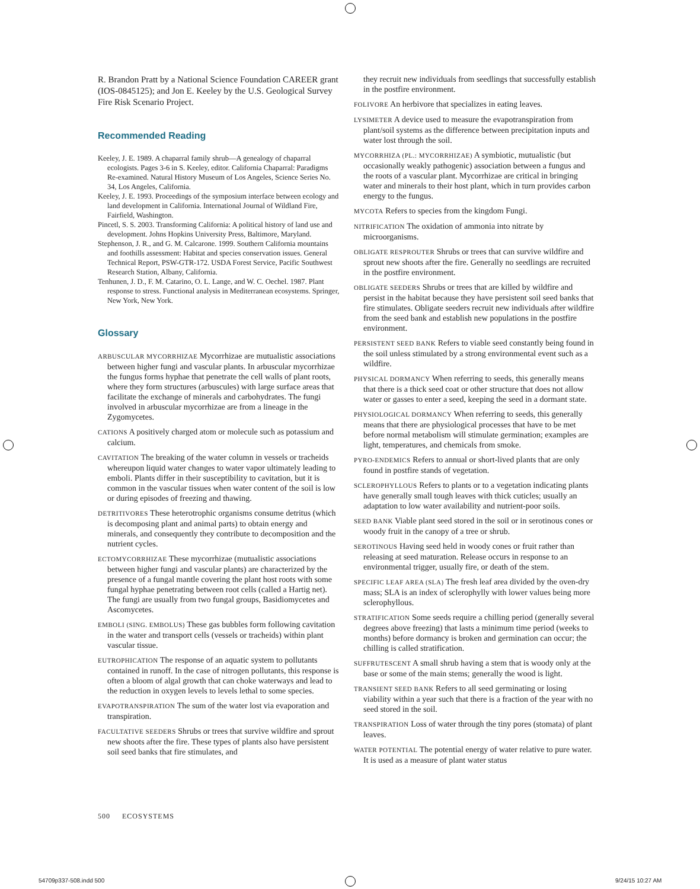R. Brandon Pratt by a National Science Foundation CAREER grant (IOS-0845125); and Jon E. Keeley by the U.S. Geological Survey Fire Risk Scenario Project.
Recommended Reading
Keeley, J. E. 1989. A chaparral family shrub—A genealogy of chaparral ecologists. Pages 3-6 in S. Keeley, editor. California Chaparral: Paradigms Re-examined. Natural History Museum of Los Angeles, Science Series No. 34, Los Angeles, California.
Keeley, J. E. 1993. Proceedings of the symposium interface between ecology and land development in California. International Journal of Wildland Fire, Fairfield, Washington.
Pincetl, S. S. 2003. Transforming California: A political history of land use and development. Johns Hopkins University Press, Baltimore, Maryland.
Stephenson, J. R., and G. M. Calcarone. 1999. Southern California mountains and foothills assessment: Habitat and species conservation issues. General Technical Report, PSW-GTR-172. USDA Forest Service, Pacific Southwest Research Station, Albany, California.
Tenhunen, J. D., F. M. Catarino, O. L. Lange, and W. C. Oechel. 1987. Plant response to stress. Functional analysis in Mediterranean ecosystems. Springer, New York, New York.
Glossary
ARBUSCULAR MYCORRHIZAE Mycorrhizae are mutualistic associations between higher fungi and vascular plants. In arbuscular mycorrhizae the fungus forms hyphae that penetrate the cell walls of plant roots, where they form structures (arbuscules) with large surface areas that facilitate the exchange of minerals and carbohydrates. The fungi involved in arbuscular mycorrhizae are from a lineage in the Zygomycetes.
CATIONS A positively charged atom or molecule such as potassium and calcium.
CAVITATION The breaking of the water column in vessels or tracheids whereupon liquid water changes to water vapor ultimately leading to emboli. Plants differ in their susceptibility to cavitation, but it is common in the vascular tissues when water content of the soil is low or during episodes of freezing and thawing.
DETRITIVORES These heterotrophic organisms consume detritus (which is decomposing plant and animal parts) to obtain energy and minerals, and consequently they contribute to decomposition and the nutrient cycles.
ECTOMYCORRHIZAE These mycorrhizae (mutualistic associations between higher fungi and vascular plants) are characterized by the presence of a fungal mantle covering the plant host roots with some fungal hyphae penetrating between root cells (called a Hartig net). The fungi are usually from two fungal groups, Basidiomycetes and Ascomycetes.
EMBOLI (SING. EMBOLUS) These gas bubbles form following cavitation in the water and transport cells (vessels or tracheids) within plant vascular tissue.
EUTROPHICATION The response of an aquatic system to pollutants contained in runoff. In the case of nitrogen pollutants, this response is often a bloom of algal growth that can choke waterways and lead to the reduction in oxygen levels to levels lethal to some species.
EVAPOTRANSPIRATION The sum of the water lost via evaporation and transpiration.
FACULTATIVE SEEDERS Shrubs or trees that survive wildfire and sprout new shoots after the fire. These types of plants also have persistent soil seed banks that fire stimulates, and
they recruit new individuals from seedlings that successfully establish in the postfire environment.
FOLIVORE An herbivore that specializes in eating leaves.
LYSIMETER A device used to measure the evapotranspiration from plant/soil systems as the difference between precipitation inputs and water lost through the soil.
MYCORRHIZA (PL.: MYCORRHIZAE) A symbiotic, mutualistic (but occasionally weakly pathogenic) association between a fungus and the roots of a vascular plant. Mycorrhizae are critical in bringing water and minerals to their host plant, which in turn provides carbon energy to the fungus.
MYCOTA Refers to species from the kingdom Fungi.
NITRIFICATION The oxidation of ammonia into nitrate by microorganisms.
OBLIGATE RESPROUTER Shrubs or trees that can survive wildfire and sprout new shoots after the fire. Generally no seedlings are recruited in the postfire environment.
OBLIGATE SEEDERS Shrubs or trees that are killed by wildfire and persist in the habitat because they have persistent soil seed banks that fire stimulates. Obligate seeders recruit new individuals after wildfire from the seed bank and establish new populations in the postfire environment.
PERSISTENT SEED BANK Refers to viable seed constantly being found in the soil unless stimulated by a strong environmental event such as a wildfire.
PHYSICAL DORMANCY When referring to seeds, this generally means that there is a thick seed coat or other structure that does not allow water or gasses to enter a seed, keeping the seed in a dormant state.
PHYSIOLOGICAL DORMANCY When referring to seeds, this generally means that there are physiological processes that have to be met before normal metabolism will stimulate germination; examples are light, temperatures, and chemicals from smoke.
PYRO-ENDEMICS Refers to annual or short-lived plants that are only found in postfire stands of vegetation.
SCLEROPHYLLOUS Refers to plants or to a vegetation indicating plants have generally small tough leaves with thick cuticles; usually an adaptation to low water availability and nutrient-poor soils.
SEED BANK Viable plant seed stored in the soil or in serotinous cones or woody fruit in the canopy of a tree or shrub.
SEROTINOUS Having seed held in woody cones or fruit rather than releasing at seed maturation. Release occurs in response to an environmental trigger, usually fire, or death of the stem.
SPECIFIC LEAF AREA (SLA) The fresh leaf area divided by the oven-dry mass; SLA is an index of sclerophylly with lower values being more sclerophyllous.
STRATIFICATION Some seeds require a chilling period (generally several degrees above freezing) that lasts a minimum time period (weeks to months) before dormancy is broken and germination can occur; the chilling is called stratification.
SUFFRUTESCENT A small shrub having a stem that is woody only at the base or some of the main stems; generally the wood is light.
TRANSIENT SEED BANK Refers to all seed germinating or losing viability within a year such that there is a fraction of the year with no seed stored in the soil.
TRANSPIRATION Loss of water through the tiny pores (stomata) of plant leaves.
WATER POTENTIAL The potential energy of water relative to pure water. It is used as a measure of plant water status
500 ECOSYSTEMS
54709p337-508.indd 500 9/24/15 10:27 AM